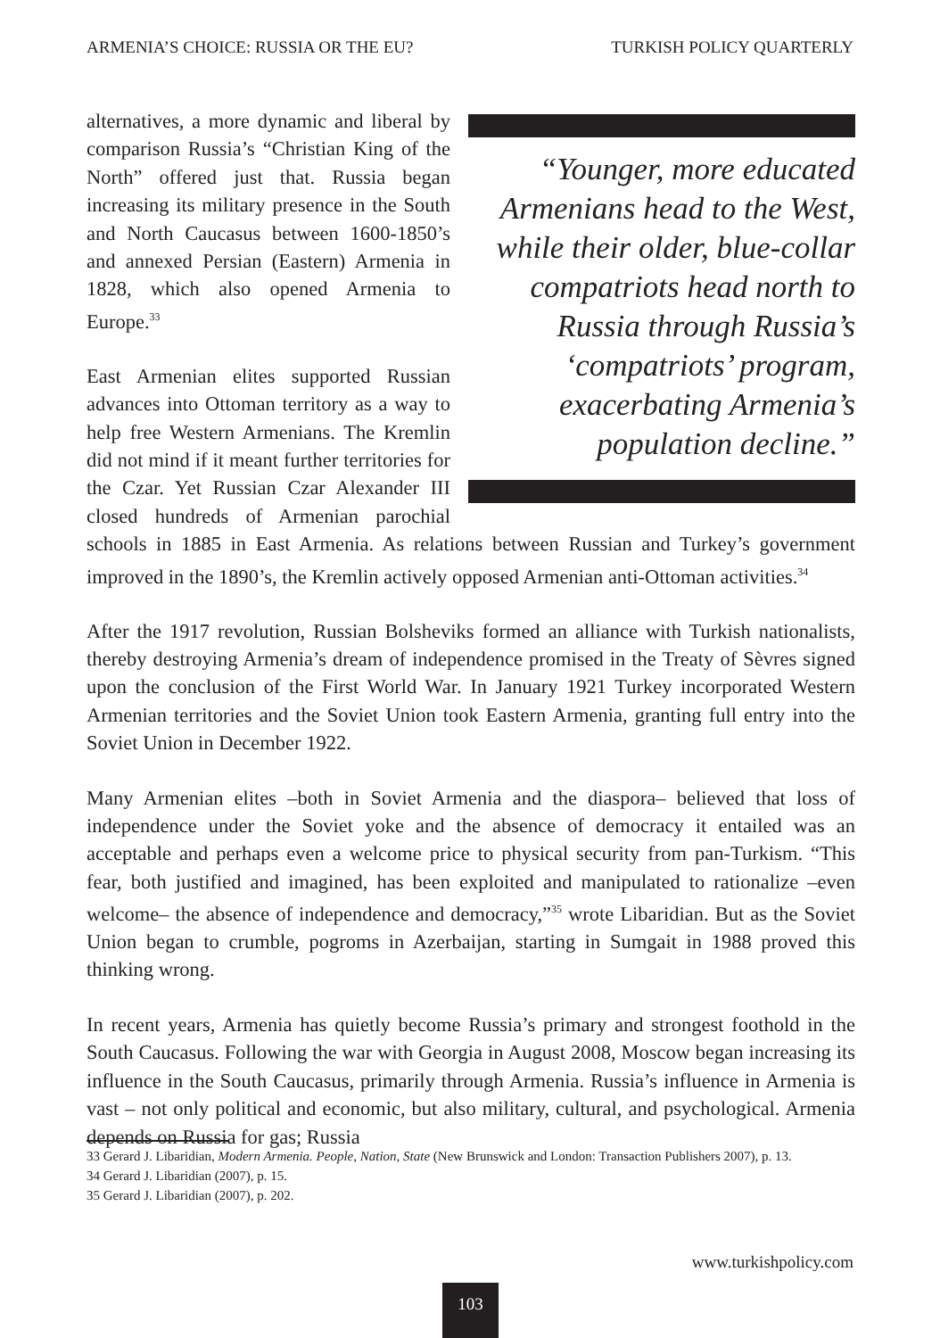ARMENIA’S CHOICE: RUSSIA OR THE EU? TURKISH POLICY QUARTERLY
“Younger, more educated Armenians head to the West, while their older, blue-collar compatriots head north to Russia through Russia’s ‘compatriots’ program, exacerbating Armenia’s population decline.”
alternatives, a more dynamic and liberal by comparison Russia’s “Christian King of the North” offered just that. Russia began increasing its military presence in the South and North Caucasus between 1600-1850’s and annexed Persian (Eastern) Armenia in 1828, which also opened Armenia to Europe.<sup>33</sup>
East Armenian elites supported Russian advances into Ottoman territory as a way to help free Western Armenians. The Kremlin did not mind if it meant further territories for the Czar. Yet Russian Czar Alexander III closed hundreds of Armenian parochial schools in 1885 in East Armenia. As relations between Russian and Turkey’s government improved in the 1890’s, the Kremlin actively opposed Armenian anti-Ottoman activities.<sup>34</sup>
After the 1917 revolution, Russian Bolsheviks formed an alliance with Turkish nationalists, thereby destroying Armenia’s dream of independence promised in the Treaty of Sèvres signed upon the conclusion of the First World War. In January 1921 Turkey incorporated Western Armenian territories and the Soviet Union took Eastern Armenia, granting full entry into the Soviet Union in December 1922.
Many Armenian elites –both in Soviet Armenia and the diaspora– believed that loss of independence under the Soviet yoke and the absence of democracy it entailed was an acceptable and perhaps even a welcome price to physical security from pan-Turkism. “This fear, both justified and imagined, has been exploited and manipulated to rationalize –even welcome– the absence of independence and democracy,”<sup>35</sup> wrote Libaridian. But as the Soviet Union began to crumble, pogroms in Azerbaijan, starting in Sumgait in 1988 proved this thinking wrong.
In recent years, Armenia has quietly become Russia’s primary and strongest foothold in the South Caucasus. Following the war with Georgia in August 2008, Moscow began increasing its influence in the South Caucasus, primarily through Armenia. Russia’s influence in Armenia is vast – not only political and economic, but also military, cultural, and psychological. Armenia depends on Russia for gas; Russia
33 Gerard J. Libaridian, Modern Armenia. People, Nation, State (New Brunswick and London: Transaction Publishers 2007), p. 13.
34 Gerard J. Libaridian (2007), p. 15.
35 Gerard J. Libaridian (2007), p. 202.
www.turkishpolicy.com
103